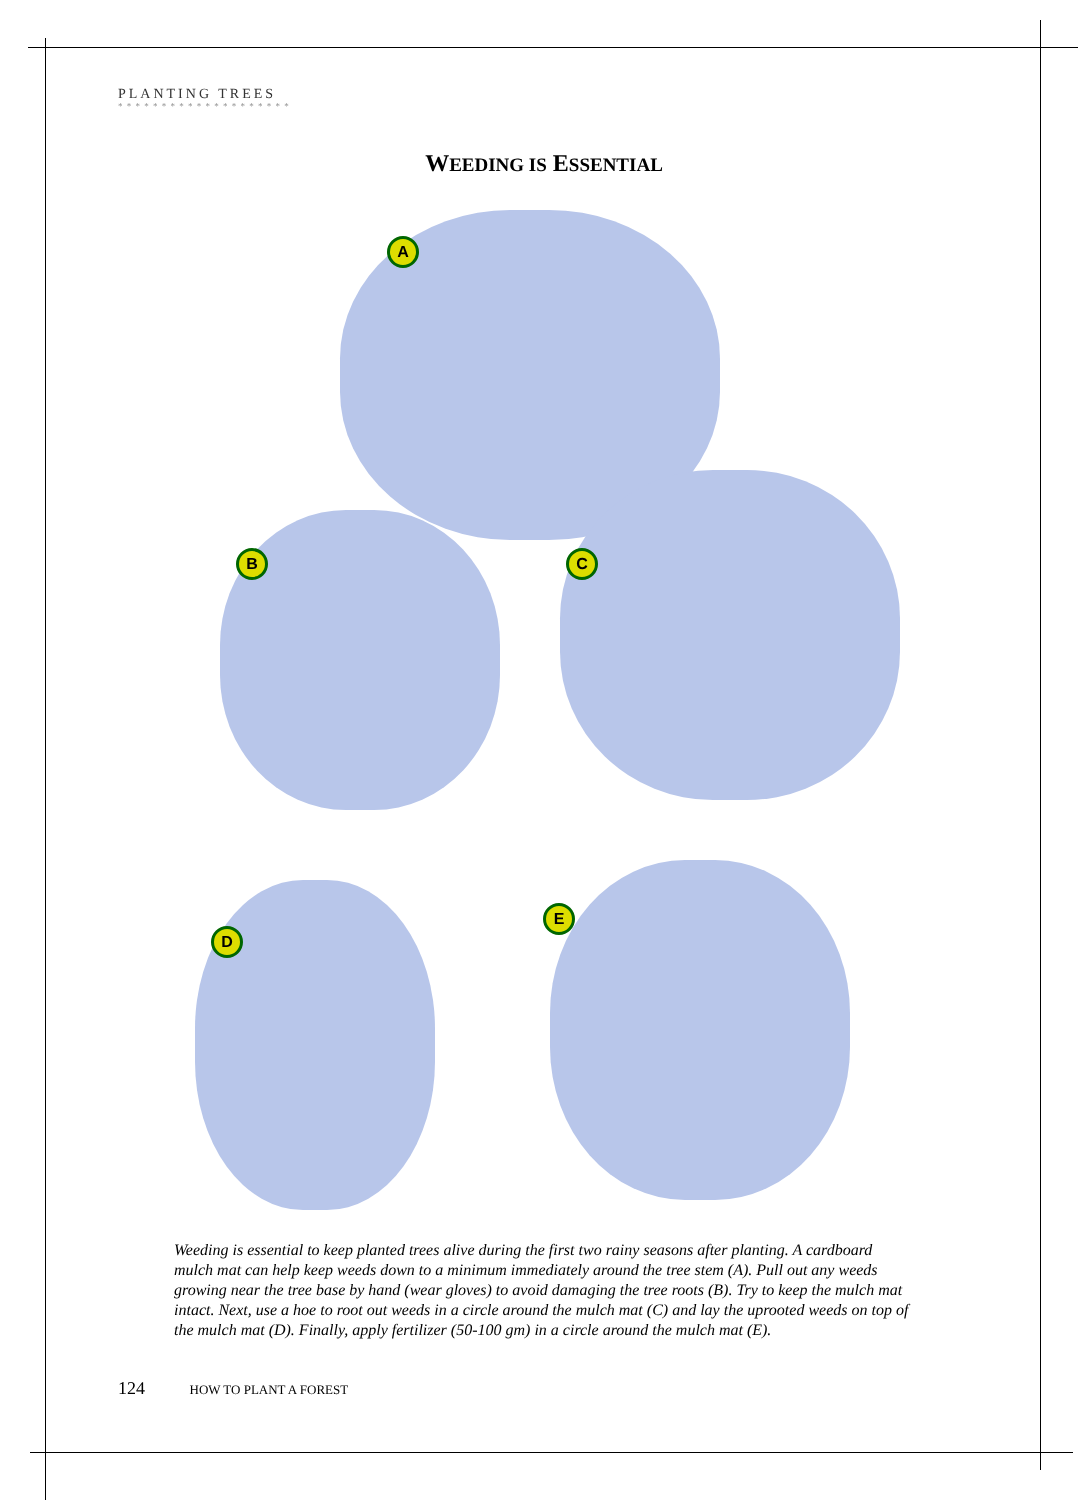PLANTING TREES
* * * * * * * * * * * * * * * * * * * *
WEEDING IS ESSENTIAL
A
B C
D
E
Weeding is essential to keep planted trees alive during the first two rainy seasons after planting. A cardboard mulch mat can help keep weeds down to a minimum immediately around the tree stem (A). Pull out any weeds growing near the tree base by hand (wear gloves) to avoid damaging the tree roots (B). Try to keep the mulch mat intact. Next, use a hoe to root out weeds in a circle around the mulch mat (C) and lay the uprooted weeds on top of the mulch mat (D). Finally, apply fertilizer (50-100 gm) in a circle around the mulch mat (E).
124 HOW TO PLANT A FOREST